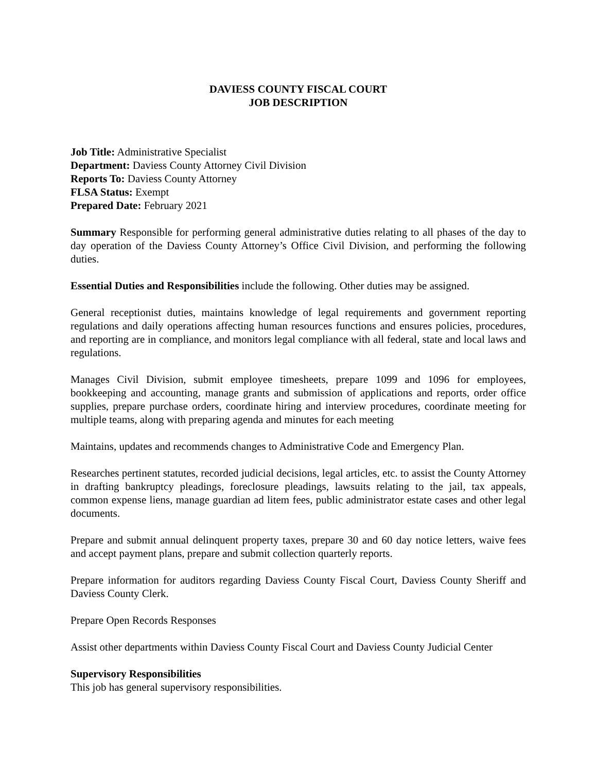DAVIESS COUNTY FISCAL COURT
JOB DESCRIPTION
Job Title: Administrative Specialist
Department: Daviess County Attorney Civil Division
Reports To: Daviess County Attorney
FLSA Status: Exempt
Prepared Date: February 2021
Summary Responsible for performing general administrative duties relating to all phases of the day to day operation of the Daviess County Attorney’s Office Civil Division, and performing the following duties.
Essential Duties and Responsibilities include the following. Other duties may be assigned.
General receptionist duties, maintains knowledge of legal requirements and government reporting regulations and daily operations affecting human resources functions and ensures policies, procedures, and reporting are in compliance, and monitors legal compliance with all federal, state and local laws and regulations.
Manages Civil Division, submit employee timesheets, prepare 1099 and 1096 for employees, bookkeeping and accounting, manage grants and submission of applications and reports, order office supplies, prepare purchase orders, coordinate hiring and interview procedures, coordinate meeting for multiple teams, along with preparing agenda and minutes for each meeting
Maintains, updates and recommends changes to Administrative Code and Emergency Plan.
Researches pertinent statutes, recorded judicial decisions, legal articles, etc. to assist the County Attorney in drafting bankruptcy pleadings, foreclosure pleadings, lawsuits relating to the jail, tax appeals, common expense liens, manage guardian ad litem fees, public administrator estate cases and other legal documents.
Prepare and submit annual delinquent property taxes, prepare 30 and 60 day notice letters, waive fees and accept payment plans, prepare and submit collection quarterly reports.
Prepare information for auditors regarding Daviess County Fiscal Court, Daviess County Sheriff and Daviess County Clerk.
Prepare Open Records Responses
Assist other departments within Daviess County Fiscal Court and Daviess County Judicial Center
Supervisory Responsibilities
This job has general supervisory responsibilities.